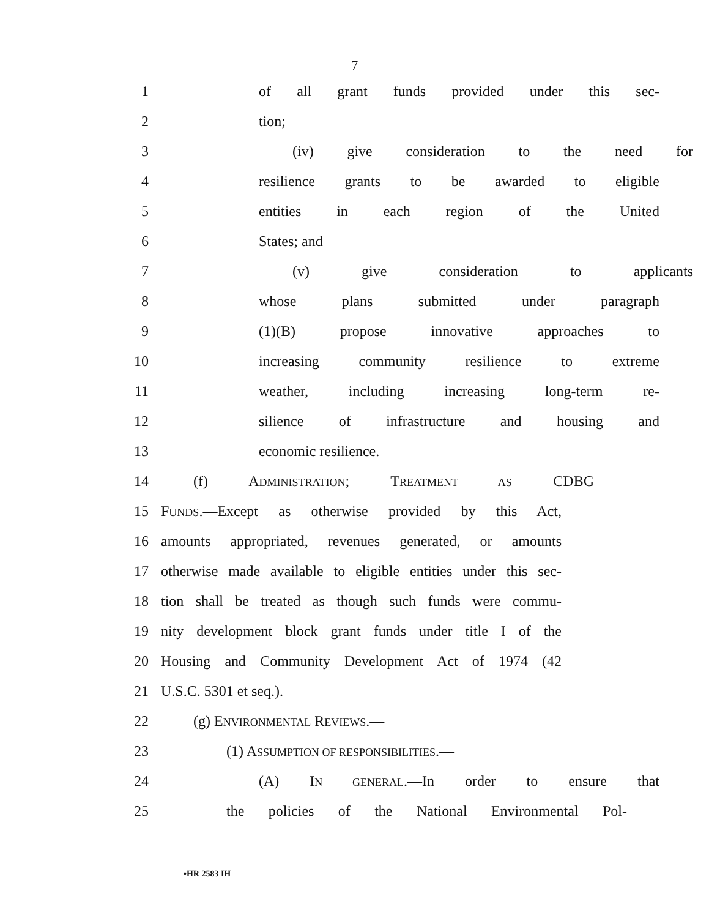7
1 of all grant funds provided under this sec-
2 tion;
3 (iv) give consideration to the need for
4 resilience grants to be awarded to eligible
5 entities in each region of the United
6 States; and
7 (v) give consideration to applicants
8 whose plans submitted under paragraph
9 (1)(B) propose innovative approaches to
10 increasing community resilience to extreme
11 weather, including increasing long-term re-
12 silience of infrastructure and housing and
13 economic resilience.
14 (f) ADMINISTRATION; TREATMENT AS CDBG
15 FUNDS.—Except as otherwise provided by this Act,
16 amounts appropriated, revenues generated, or amounts
17 otherwise made available to eligible entities under this sec-
18 tion shall be treated as though such funds were commu-
19 nity development block grant funds under title I of the
20 Housing and Community Development Act of 1974 (42
21 U.S.C. 5301 et seq.).
22 (g) ENVIRONMENTAL REVIEWS.—
23 (1) ASSUMPTION OF RESPONSIBILITIES.—
24 (A) IN GENERAL.—In order to ensure that
25 the policies of the National Environmental Pol-
•HR 2583 IH